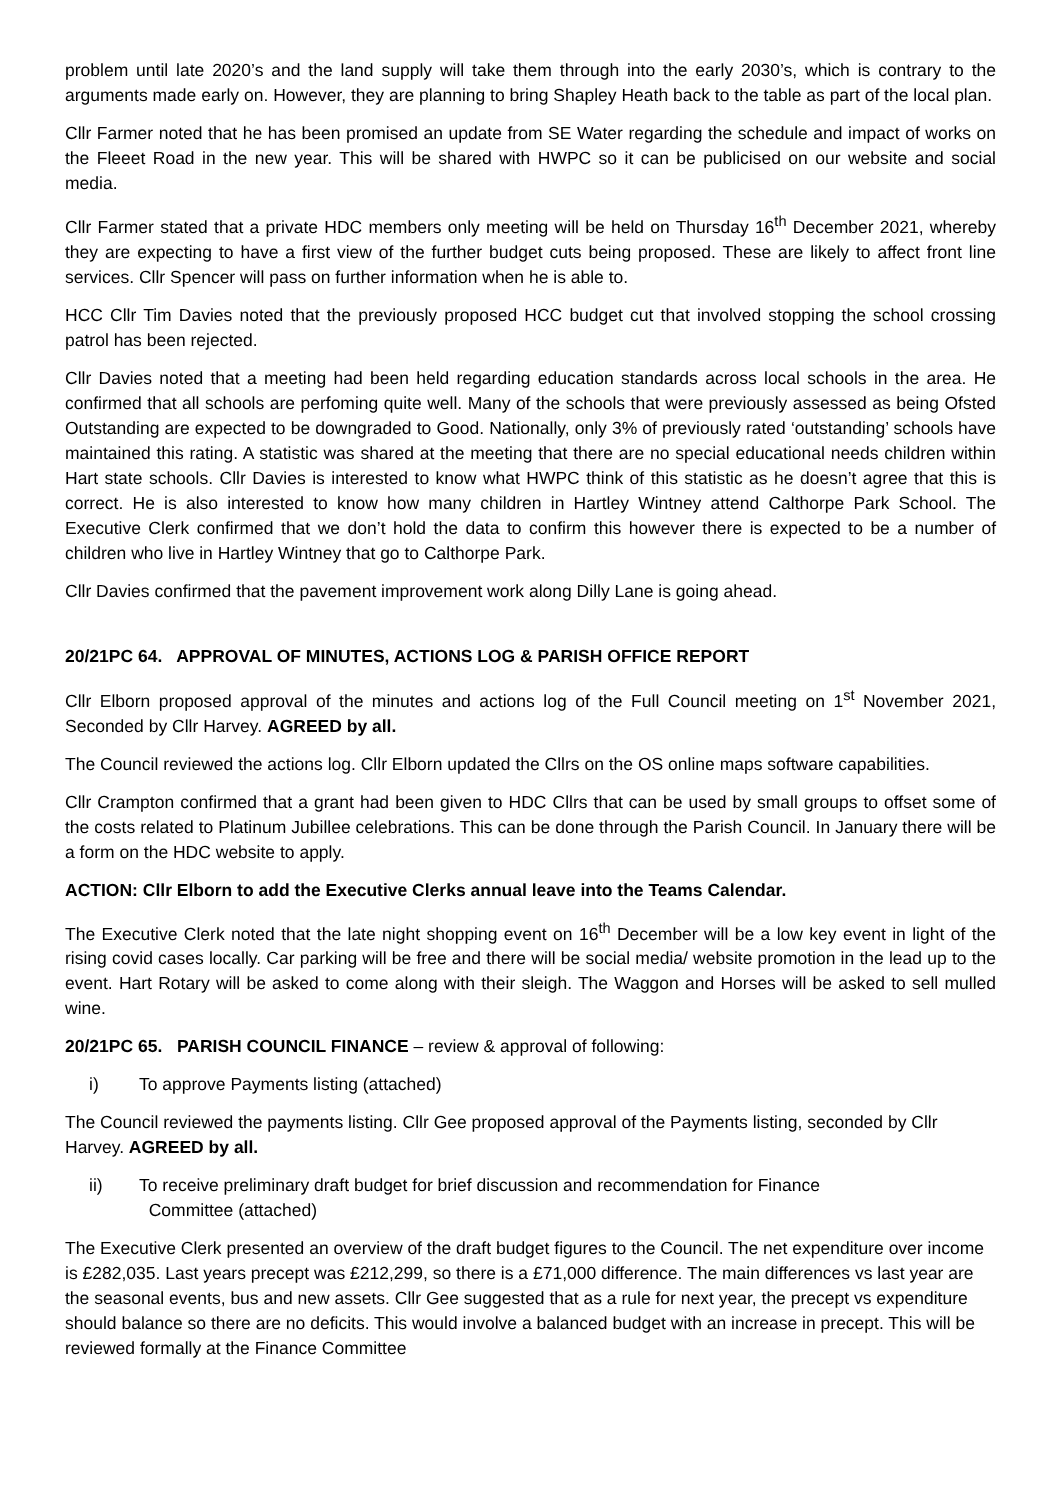problem until late 2020’s and the land supply will take them through into the early 2030’s, which is contrary to the arguments made early on. However, they are planning to bring Shapley Heath back to the table as part of the local plan.
Cllr Farmer noted that he has been promised an update from SE Water regarding the schedule and impact of works on the Fleeet Road in the new year. This will be shared with HWPC so it can be publicised on our website and social media.
Cllr Farmer stated that a private HDC members only meeting will be held on Thursday 16<sup>th</sup> December 2021, whereby they are expecting to have a first view of the further budget cuts being proposed. These are likely to affect front line services. Cllr Spencer will pass on further information when he is able to.
HCC Cllr Tim Davies noted that the previously proposed HCC budget cut that involved stopping the school crossing patrol has been rejected.
Cllr Davies noted that a meeting had been held regarding education standards across local schools in the area. He confirmed that all schools are perfoming quite well. Many of the schools that were previously assessed as being Ofsted Outstanding are expected to be downgraded to Good. Nationally, only 3% of previously rated ‘outstanding’ schools have maintained this rating. A statistic was shared at the meeting that there are no special educational needs children within Hart state schools. Cllr Davies is interested to know what HWPC think of this statistic as he doesn’t agree that this is correct. He is also interested to know how many children in Hartley Wintney attend Calthorpe Park School. The Executive Clerk confirmed that we don’t hold the data to confirm this however there is expected to be a number of children who live in Hartley Wintney that go to Calthorpe Park.
Cllr Davies confirmed that the pavement improvement work along Dilly Lane is going ahead.
20/21PC 64. APPROVAL OF MINUTES, ACTIONS LOG & PARISH OFFICE REPORT
Cllr Elborn proposed approval of the minutes and actions log of the Full Council meeting on 1<sup>st</sup> November 2021, Seconded by Cllr Harvey. AGREED by all.
The Council reviewed the actions log. Cllr Elborn updated the Cllrs on the OS online maps software capabilities.
Cllr Crampton confirmed that a grant had been given to HDC Cllrs that can be used by small groups to offset some of the costs related to Platinum Jubillee celebrations. This can be done through the Parish Council. In January there will be a form on the HDC website to apply.
ACTION: Cllr Elborn to add the Executive Clerks annual leave into the Teams Calendar.
The Executive Clerk noted that the late night shopping event on 16<sup>th</sup> December will be a low key event in light of the rising covid cases locally. Car parking will be free and there will be social media/ website promotion in the lead up to the event. Hart Rotary will be asked to come along with their sleigh. The Waggon and Horses will be asked to sell mulled wine.
20/21PC 65. PARISH COUNCIL FINANCE – review & approval of following:
i) To approve Payments listing (attached)
The Council reviewed the payments listing. Cllr Gee proposed approval of the Payments listing, seconded by Cllr Harvey. AGREED by all.
ii) To receive preliminary draft budget for brief discussion and recommendation for Finance
Committee (attached)
The Executive Clerk presented an overview of the draft budget figures to the Council. The net expenditure over income is £282,035. Last years precept was £212,299, so there is a £71,000 difference. The main differences vs last year are the seasonal events, bus and new assets. Cllr Gee suggested that as a rule for next year, the precept vs expenditure should balance so there are no deficits. This would involve a balanced budget with an increase in precept. This will be reviewed formally at the Finance Committee